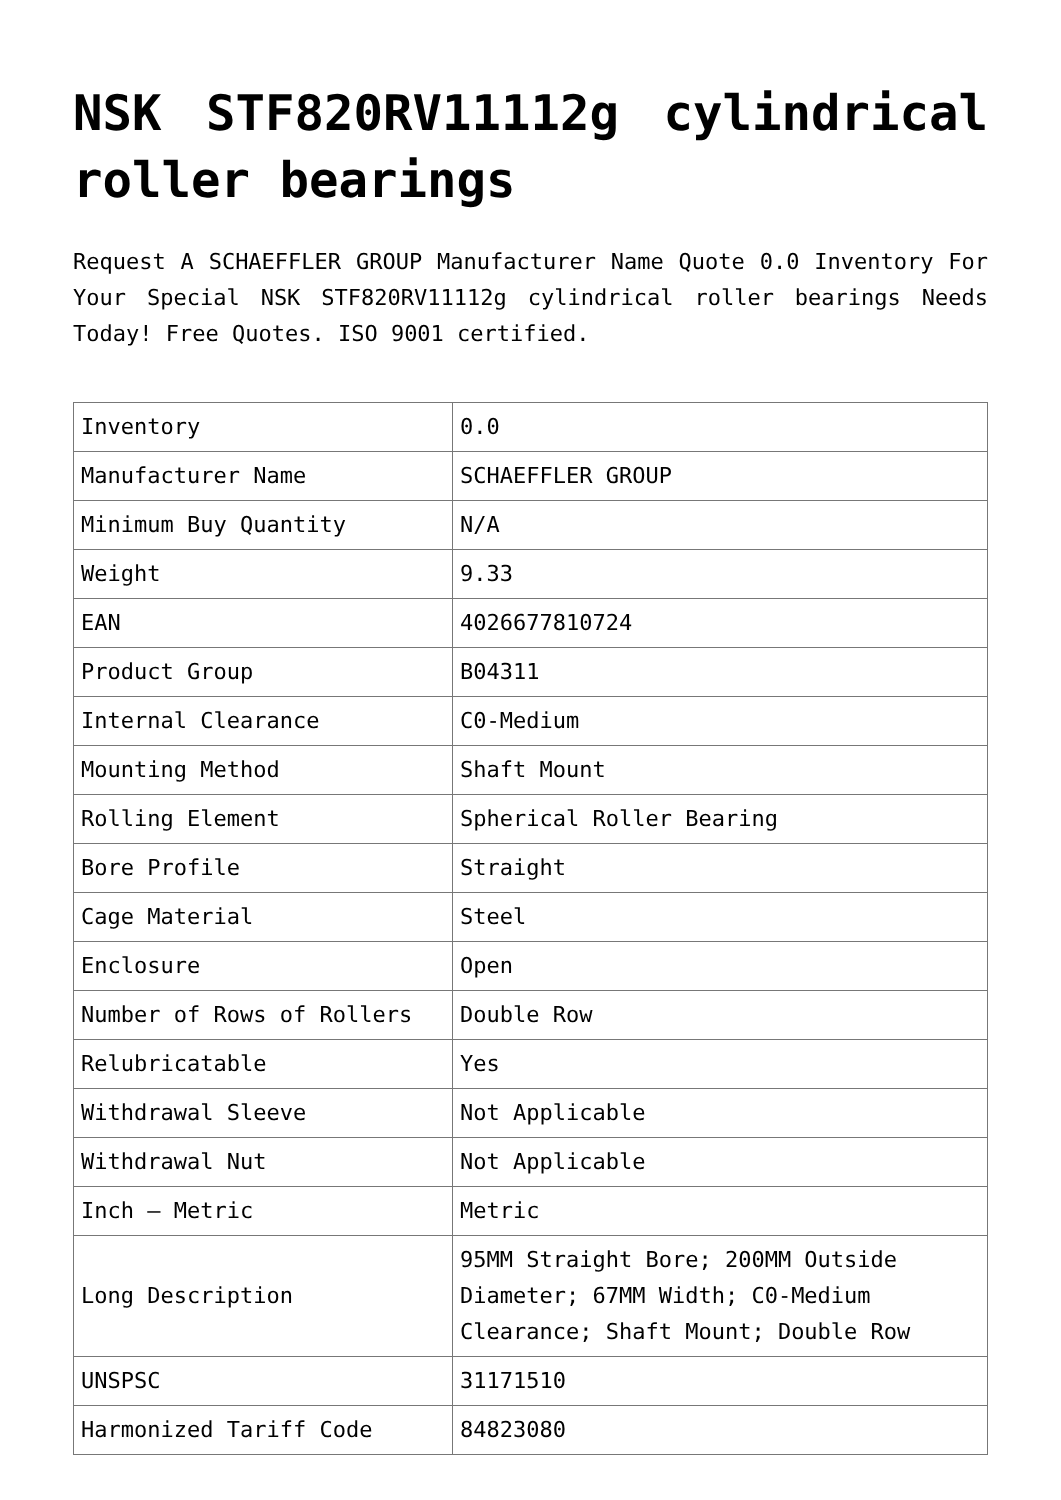NSK STF820RV11112g cylindrical roller bearings
Request A SCHAEFFLER GROUP Manufacturer Name Quote 0.0 Inventory For Your Special NSK STF820RV11112g cylindrical roller bearings Needs Today! Free Quotes. ISO 9001 certified.
| Inventory | 0.0 |
| Manufacturer Name | SCHAEFFLER GROUP |
| Minimum Buy Quantity | N/A |
| Weight | 9.33 |
| EAN | 4026677810724 |
| Product Group | B04311 |
| Internal Clearance | C0-Medium |
| Mounting Method | Shaft Mount |
| Rolling Element | Spherical Roller Bearing |
| Bore Profile | Straight |
| Cage Material | Steel |
| Enclosure | Open |
| Number of Rows of Rollers | Double Row |
| Relubricatable | Yes |
| Withdrawal Sleeve | Not Applicable |
| Withdrawal Nut | Not Applicable |
| Inch – Metric | Metric |
| Long Description | 95MM Straight Bore; 200MM Outside Diameter; 67MM Width; C0-Medium Clearance; Shaft Mount; Double Row |
| UNSPSC | 31171510 |
| Harmonized Tariff Code | 84823080 |